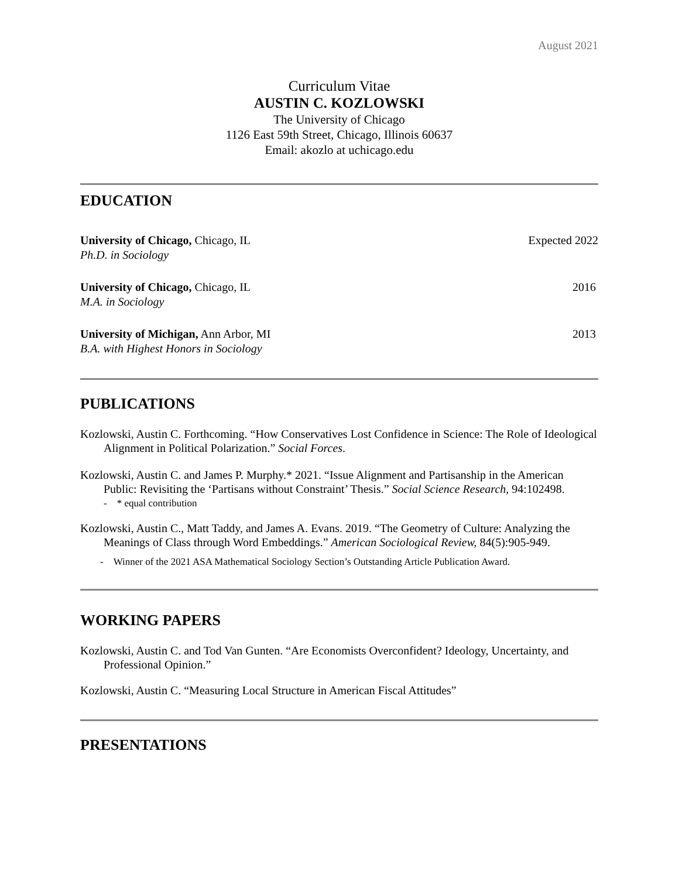August 2021
Curriculum Vitae
AUSTIN C. KOZLOWSKI
The University of Chicago
1126 East 59th Street, Chicago, Illinois 60637
Email: akozlo at uchicago.edu
EDUCATION
University of Chicago, Chicago, IL
Ph.D. in Sociology
Expected 2022
University of Chicago, Chicago, IL
M.A. in Sociology
2016
University of Michigan, Ann Arbor, MI
B.A. with Highest Honors in Sociology
2013
PUBLICATIONS
Kozlowski, Austin C. Forthcoming. “How Conservatives Lost Confidence in Science: The Role of Ideological Alignment in Political Polarization.” Social Forces.
Kozlowski, Austin C. and James P. Murphy.* 2021. “Issue Alignment and Partisanship in the American Public: Revisiting the ‘Partisans without Constraint’ Thesis.” Social Science Research, 94:102498.
- * equal contribution
Kozlowski, Austin C., Matt Taddy, and James A. Evans. 2019. “The Geometry of Culture: Analyzing the Meanings of Class through Word Embeddings.” American Sociological Review, 84(5):905-949.
- Winner of the 2021 ASA Mathematical Sociology Section’s Outstanding Article Publication Award.
WORKING PAPERS
Kozlowski, Austin C. and Tod Van Gunten. “Are Economists Overconfident? Ideology, Uncertainty, and Professional Opinion.”
Kozlowski, Austin C. “Measuring Local Structure in American Fiscal Attitudes”
PRESENTATIONS